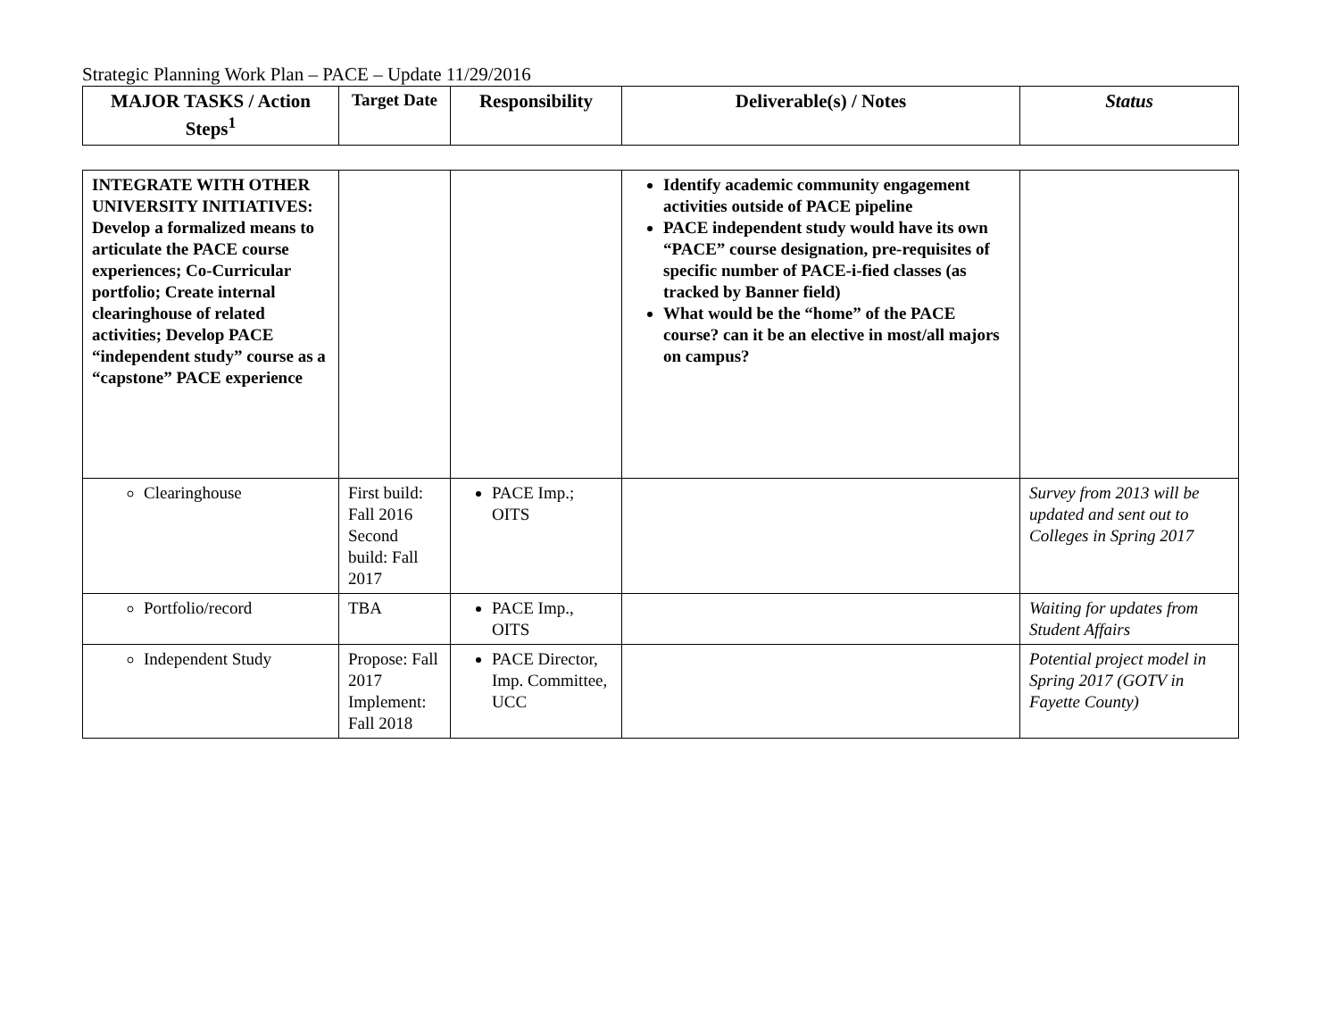Strategic Planning Work Plan – PACE – Update 11/29/2016
| MAJOR TASKS / Action Steps<sup>1</sup> | Target Date | Responsibility | Deliverable(s) / Notes | Status |
| --- | --- | --- | --- | --- |
| INTEGRATE WITH OTHER UNIVERSITY INITIATIVES: Develop a formalized means to articulate the PACE course experiences; Co-Curricular portfolio; Create internal clearinghouse of related activities; Develop PACE “independent study” course as a “capstone” PACE experience | | | Identify academic community engagement activities outside of PACE pipeline PACE independent study would have its own “PACE” course designation, pre-requisites of specific number of PACE-i-fied classes (as tracked by Banner field) What would be the “home” of the PACE course? can it be an elective in most/all majors on campus? | |
| Clearinghouse | First build: Fall 2016 Second build: Fall 2017 | PACE Imp.; OITS | | Survey from 2013 will be updated and sent out to Colleges in Spring 2017 |
| Portfolio/record | TBA | PACE Imp., OITS | | Waiting for updates from Student Affairs |
| Independent Study | Propose: Fall 2017 Implement: Fall 2018 | PACE Director, Imp. Committee, UCC | | Potential project model in Spring 2017 (GOTV in Fayette County) |